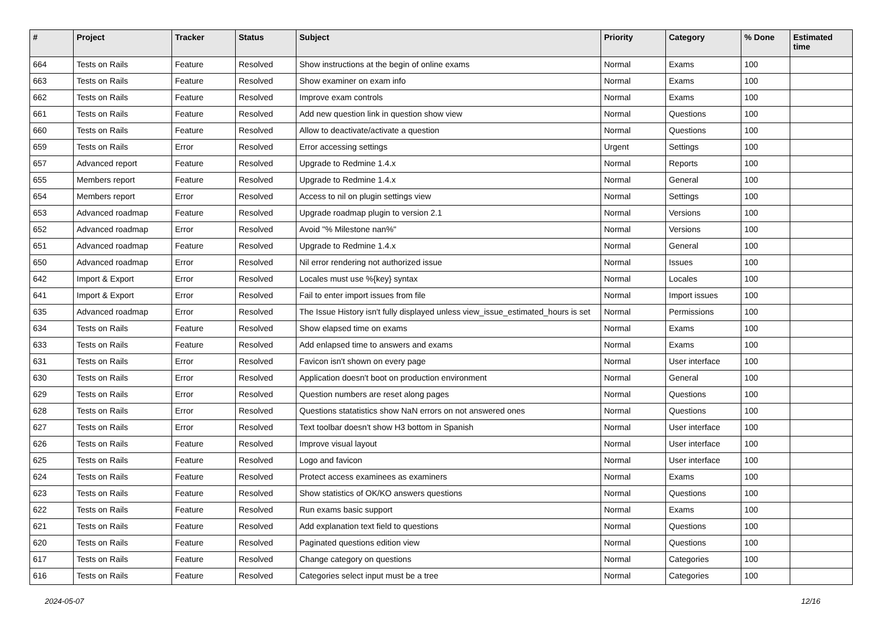| # | Project | Tracker | Status | Subject | Priority | Category | % Done | Estimated time |
| --- | --- | --- | --- | --- | --- | --- | --- | --- |
| 664 | Tests on Rails | Feature | Resolved | Show instructions at the begin of online exams | Normal | Exams | 100 | |
| 663 | Tests on Rails | Feature | Resolved | Show examiner on exam info | Normal | Exams | 100 | |
| 662 | Tests on Rails | Feature | Resolved | Improve exam controls | Normal | Exams | 100 | |
| 661 | Tests on Rails | Feature | Resolved | Add new question link in question show view | Normal | Questions | 100 | |
| 660 | Tests on Rails | Feature | Resolved | Allow to deactivate/activate a question | Normal | Questions | 100 | |
| 659 | Tests on Rails | Error | Resolved | Error accessing settings | Urgent | Settings | 100 | |
| 657 | Advanced report | Feature | Resolved | Upgrade to Redmine 1.4.x | Normal | Reports | 100 | |
| 655 | Members report | Feature | Resolved | Upgrade to Redmine 1.4.x | Normal | General | 100 | |
| 654 | Members report | Error | Resolved | Access to nil on plugin settings view | Normal | Settings | 100 | |
| 653 | Advanced roadmap | Feature | Resolved | Upgrade roadmap plugin to version 2.1 | Normal | Versions | 100 | |
| 652 | Advanced roadmap | Error | Resolved | Avoid "% Milestone nan%" | Normal | Versions | 100 | |
| 651 | Advanced roadmap | Feature | Resolved | Upgrade to Redmine 1.4.x | Normal | General | 100 | |
| 650 | Advanced roadmap | Error | Resolved | Nil error rendering not authorized issue | Normal | Issues | 100 | |
| 642 | Import & Export | Error | Resolved | Locales must use %{key} syntax | Normal | Locales | 100 | |
| 641 | Import & Export | Error | Resolved | Fail to enter import issues from file | Normal | Import issues | 100 | |
| 635 | Advanced roadmap | Error | Resolved | The Issue History isn't fully displayed unless view_issue_estimated_hours is set | Normal | Permissions | 100 | |
| 634 | Tests on Rails | Feature | Resolved | Show elapsed time on exams | Normal | Exams | 100 | |
| 633 | Tests on Rails | Feature | Resolved | Add enlapsed time to answers and exams | Normal | Exams | 100 | |
| 631 | Tests on Rails | Error | Resolved | Favicon isn't shown on every page | Normal | User interface | 100 | |
| 630 | Tests on Rails | Error | Resolved | Application doesn't boot on production environment | Normal | General | 100 | |
| 629 | Tests on Rails | Error | Resolved | Question numbers are reset along pages | Normal | Questions | 100 | |
| 628 | Tests on Rails | Error | Resolved | Questions statatistics show NaN errors on not answered ones | Normal | Questions | 100 | |
| 627 | Tests on Rails | Error | Resolved | Text toolbar doesn't show H3 bottom in Spanish | Normal | User interface | 100 | |
| 626 | Tests on Rails | Feature | Resolved | Improve visual layout | Normal | User interface | 100 | |
| 625 | Tests on Rails | Feature | Resolved | Logo and favicon | Normal | User interface | 100 | |
| 624 | Tests on Rails | Feature | Resolved | Protect access examinees as examiners | Normal | Exams | 100 | |
| 623 | Tests on Rails | Feature | Resolved | Show statistics of OK/KO answers questions | Normal | Questions | 100 | |
| 622 | Tests on Rails | Feature | Resolved | Run exams basic support | Normal | Exams | 100 | |
| 621 | Tests on Rails | Feature | Resolved | Add explanation text field to questions | Normal | Questions | 100 | |
| 620 | Tests on Rails | Feature | Resolved | Paginated questions edition view | Normal | Questions | 100 | |
| 617 | Tests on Rails | Feature | Resolved | Change category on questions | Normal | Categories | 100 | |
| 616 | Tests on Rails | Feature | Resolved | Categories select input must be a tree | Normal | Categories | 100 | |
2024-05-07 12/16